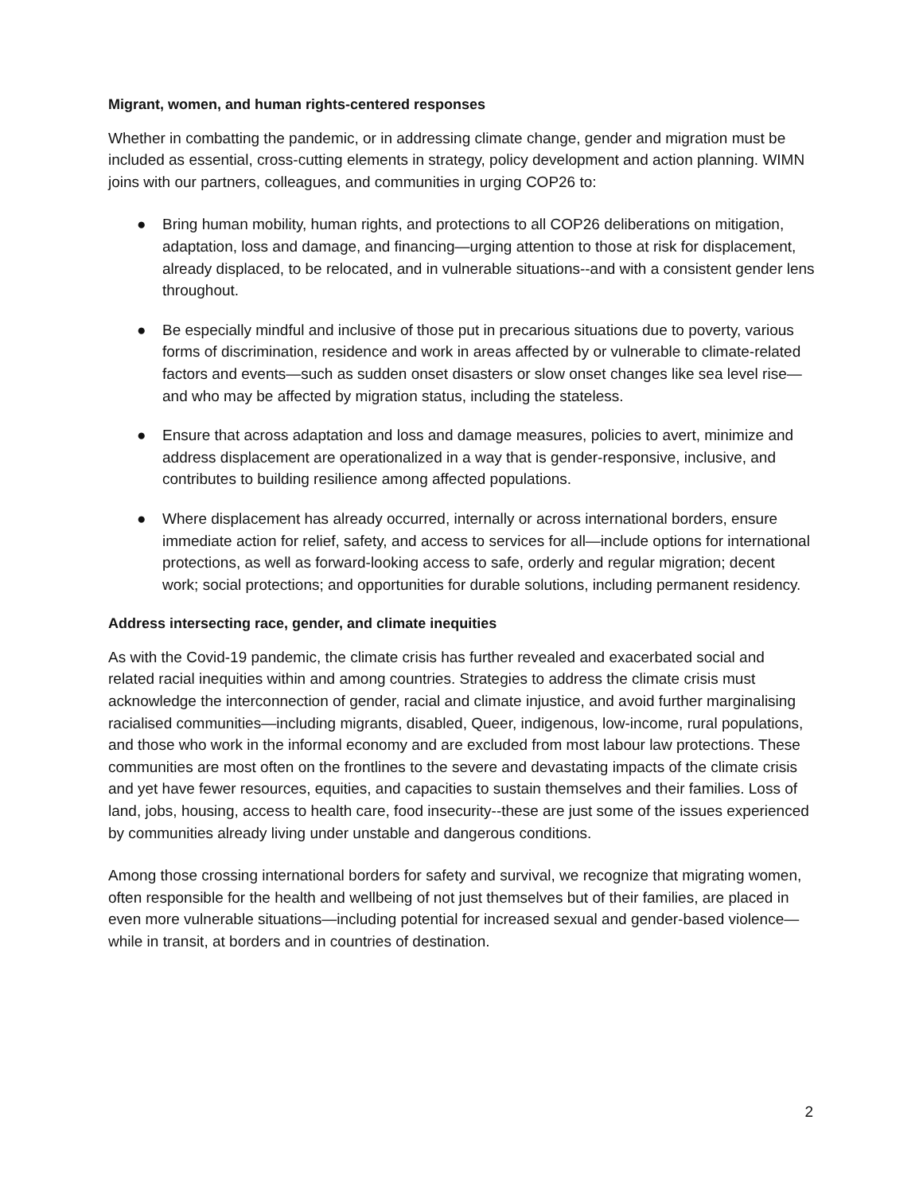Migrant, women, and human rights-centered responses
Whether in combatting the pandemic, or in addressing climate change, gender and migration must be included as essential, cross-cutting elements in strategy, policy development and action planning. WIMN joins with our partners, colleagues, and communities in urging COP26 to:
● Bring human mobility, human rights, and protections to all COP26 deliberations on mitigation, adaptation, loss and damage, and financing—urging attention to those at risk for displacement, already displaced, to be relocated, and in vulnerable situations--and with a consistent gender lens throughout.
● Be especially mindful and inclusive of those put in precarious situations due to poverty, various forms of discrimination, residence and work in areas affected by or vulnerable to climate-related factors and events—such as sudden onset disasters or slow onset changes like sea level rise—and who may be affected by migration status, including the stateless.
● Ensure that across adaptation and loss and damage measures, policies to avert, minimize and address displacement are operationalized in a way that is gender-responsive, inclusive, and contributes to building resilience among affected populations.
● Where displacement has already occurred, internally or across international borders, ensure immediate action for relief, safety, and access to services for all—include options for international protections, as well as forward-looking access to safe, orderly and regular migration; decent work; social protections; and opportunities for durable solutions, including permanent residency.
Address intersecting race, gender, and climate inequities
As with the Covid-19 pandemic, the climate crisis has further revealed and exacerbated social and related racial inequities within and among countries. Strategies to address the climate crisis must acknowledge the interconnection of gender, racial and climate injustice, and avoid further marginalising racialised communities—including migrants, disabled, Queer, indigenous, low-income, rural populations, and those who work in the informal economy and are excluded from most labour law protections. These communities are most often on the frontlines to the severe and devastating impacts of the climate crisis and yet have fewer resources, equities, and capacities to sustain themselves and their families. Loss of land, jobs, housing, access to health care, food insecurity--these are just some of the issues experienced by communities already living under unstable and dangerous conditions.
Among those crossing international borders for safety and survival, we recognize that migrating women, often responsible for the health and wellbeing of not just themselves but of their families, are placed in even more vulnerable situations—including potential for increased sexual and gender-based violence—while in transit, at borders and in countries of destination.
2